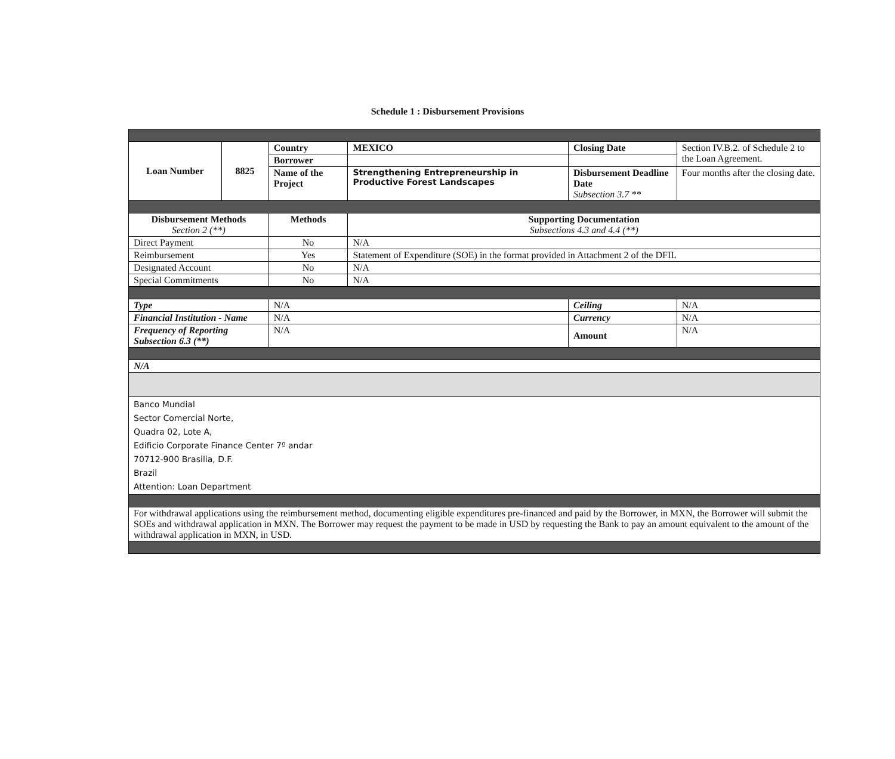Schedule 1 : Disbursement Provisions
| Loan Number | 8825 | Country | MEXICO | Closing Date | | Section IV.B.2. of Schedule 2 to the Loan Agreement. |
| | | Borrower | | | | |
| | | Name of the Project | Strengthening Entrepreneurship in Productive Forest Landscapes | Disbursement Deadline Date Subsection 3.7 ** | | Four months after the closing date. |
| Disbursement Methods Section 2 (**) | | Methods | Supporting Documentation Subsections 4.3 and 4.4 (**) | | | |
| Direct Payment | | No | N/A | | | |
| Reimbursement | | Yes | Statement of Expenditure (SOE) in the format provided in Attachment 2 of the DFIL | | | |
| Designated Account | | No | N/A | | | |
| Special Commitments | | No | N/A | | | |
| Type | | N/A | | Ceiling | N/A | |
| Financial Institution - Name | | N/A | | Currency | N/A | |
| Frequency of Reporting Subsection 6.3 (**) | | N/A | | Amount | N/A | |
| N/A | | | | | | |
| Banco Mundial Sector Comercial Norte, Quadra 02, Lote A, Edificio Corporate Finance Center 7º andar 70712-900 Brasilia, D.F. Brazil Attention: Loan Department | | | | | | |
| For withdrawal applications using the reimbursement method, documenting eligible expenditures pre-financed and paid by the Borrower, in MXN, the Borrower will submit the SOEs and withdrawal application in MXN. The Borrower may request the payment to be made in USD by requesting the Bank to pay an amount equivalent to the amount of the withdrawal application in MXN, in USD. | | | | | | |